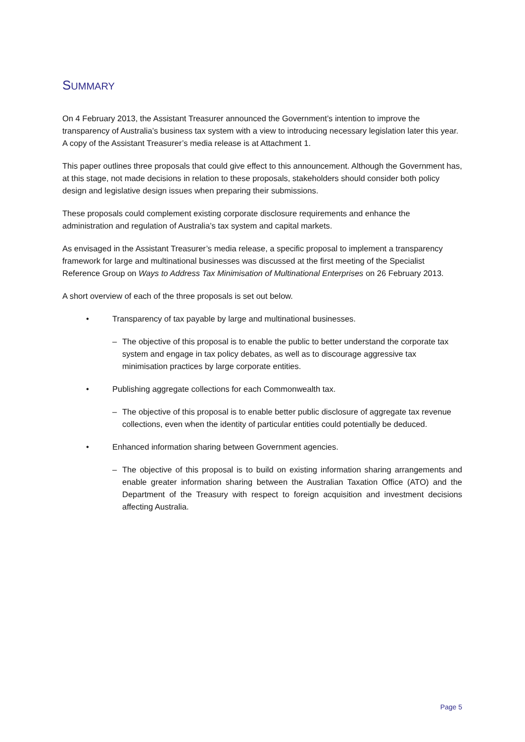SUMMARY
On 4 February 2013, the Assistant Treasurer announced the Government’s intention to improve the transparency of Australia’s business tax system with a view to introducing necessary legislation later this year. A copy of the Assistant Treasurer’s media release is at Attachment 1.
This paper outlines three proposals that could give effect to this announcement. Although the Government has, at this stage, not made decisions in relation to these proposals, stakeholders should consider both policy design and legislative design issues when preparing their submissions.
These proposals could complement existing corporate disclosure requirements and enhance the administration and regulation of Australia’s tax system and capital markets.
As envisaged in the Assistant Treasurer’s media release, a specific proposal to implement a transparency framework for large and multinational businesses was discussed at the first meeting of the Specialist Reference Group on Ways to Address Tax Minimisation of Multinational Enterprises on 26 February 2013.
A short overview of each of the three proposals is set out below.
• Transparency of tax payable by large and multinational businesses.
– The objective of this proposal is to enable the public to better understand the corporate tax system and engage in tax policy debates, as well as to discourage aggressive tax minimisation practices by large corporate entities.
• Publishing aggregate collections for each Commonwealth tax.
– The objective of this proposal is to enable better public disclosure of aggregate tax revenue collections, even when the identity of particular entities could potentially be deduced.
• Enhanced information sharing between Government agencies.
– The objective of this proposal is to build on existing information sharing arrangements and enable greater information sharing between the Australian Taxation Office (ATO) and the Department of the Treasury with respect to foreign acquisition and investment decisions affecting Australia.
Page 5